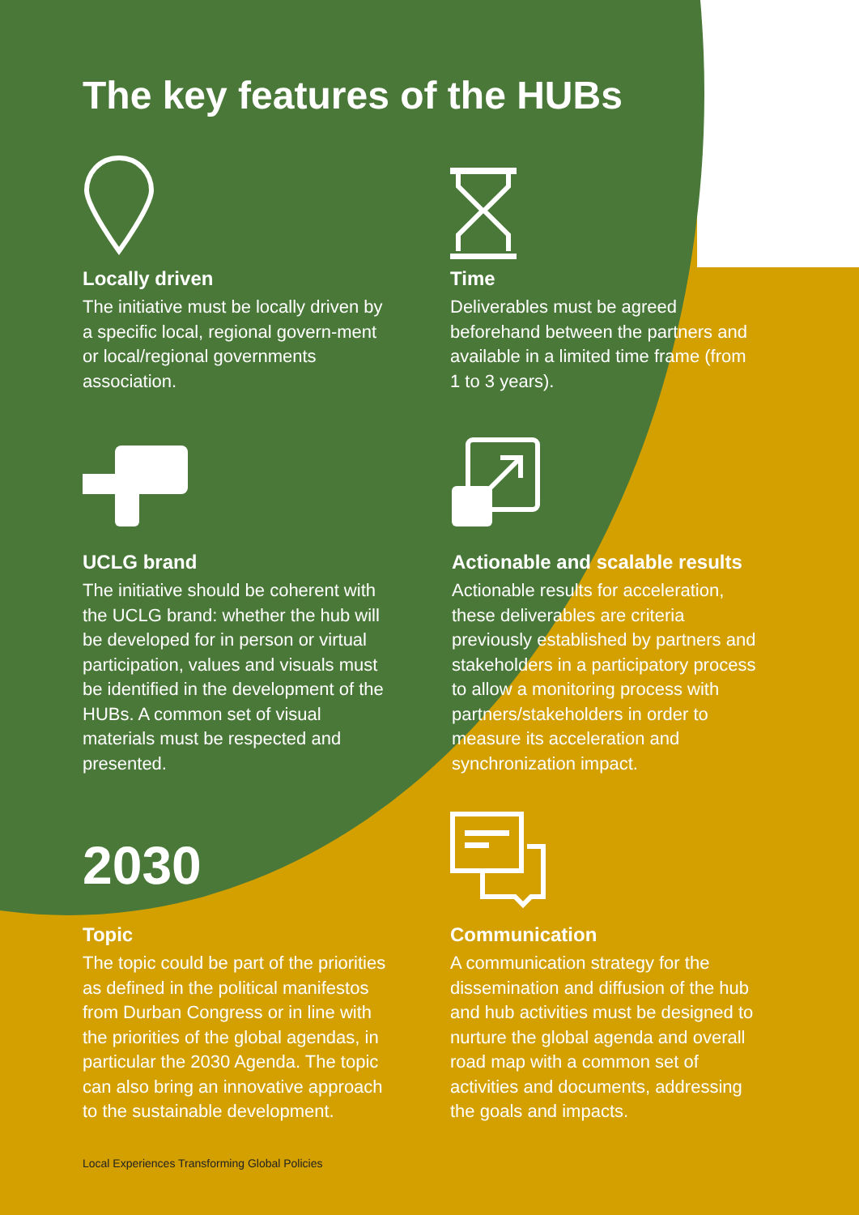The key features of the HUBs
Locally driven
The initiative must be locally driven by a specific local, regional govern-ment or local/regional governments association.
Time
Deliverables must be agreed beforehand between the partners and available in a limited time frame (from 1 to 3 years).
UCLG brand
The initiative should be coherent with the UCLG brand: whether the hub will be developed for in person or virtual participation, values and visuals must be identified in the development of the HUBs. A common set of visual materials must be respected and presented.
Actionable and scalable results
Actionable results for acceleration, these deliverables are criteria previously established by partners and stakeholders in a participatory process to allow a monitoring process with partners/stakeholders in order to measure its acceleration and synchronization impact.
2030
Topic
The topic could be part of the priorities as defined in the political manifestos from Durban Congress or in line with the priorities of the global agendas, in particular the 2030 Agenda. The topic can also bring an innovative approach to the sustainable development.
Communication
A communication strategy for the dissemination and diffusion of the hub and hub activities must be designed to nurture the global agenda and overall road map with a common set of activities and documents, addressing the goals and impacts.
Local Experiences Transforming Global Policies